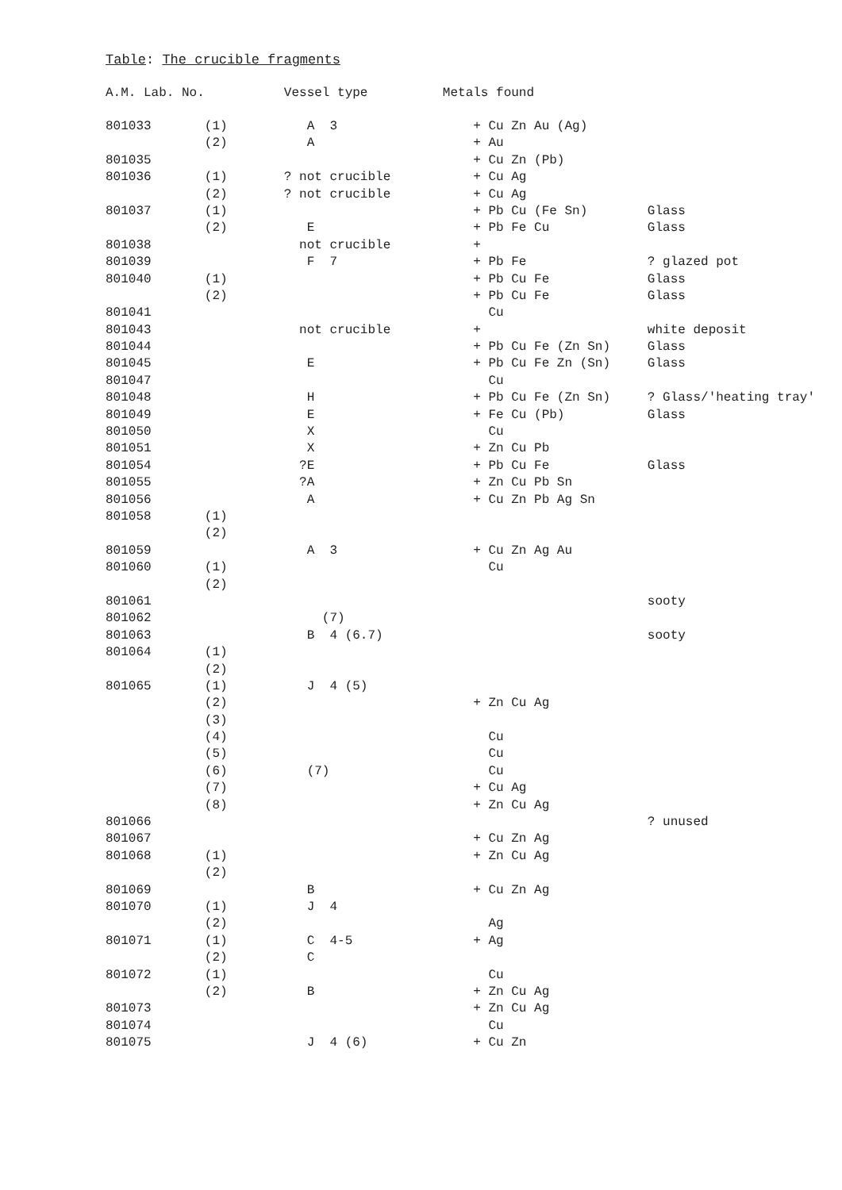Table: The crucible fragments
| A.M. Lab. No. | | Vessel type | Metals found | |
| --- | --- | --- | --- | --- |
| 801033 | (1) | A 3 | + Cu Zn Au (Ag) | |
| | (2) | A | + Au | |
| 801035 | | | + Cu Zn (Pb) | |
| 801036 | (1) | ? not crucible | + Cu Ag | |
| | (2) | ? not crucible | + Cu Ag | |
| 801037 | (1) | | + Pb Cu (Fe Sn) | Glass |
| | (2) | E | + Pb Fe Cu | Glass |
| 801038 | | not crucible | + | |
| 801039 | | F 7 | + Pb Fe | ? glazed pot |
| 801040 | (1) | | + Pb Cu Fe | Glass |
| | (2) | | + Pb Cu Fe | Glass |
| 801041 | | | Cu | |
| 801043 | | not crucible | + | white deposit |
| 801044 | | | + Pb Cu Fe (Zn Sn) | Glass |
| 801045 | | E | + Pb Cu Fe Zn (Sn) | Glass |
| 801047 | | | Cu | |
| 801048 | | H | + Pb Cu Fe (Zn Sn) | ? Glass/'heating tray' |
| 801049 | | E | + Fe Cu (Pb) | Glass |
| 801050 | | X | Cu | |
| 801051 | | X | + Zn Cu Pb | |
| 801054 | | ?E | + Pb Cu Fe | Glass |
| 801055 | | ?A | + Zn Cu Pb Sn | |
| 801056 | | A | + Cu Zn Pb Ag Sn | |
| 801058 | (1) | | | |
| | (2) | | | |
| 801059 | | A 3 | + Cu Zn Ag Au | |
| 801060 | (1) | | Cu | |
| | (2) | | | |
| 801061 | | | | sooty |
| 801062 | | (7) | | |
| 801063 | | B 4 (6.7) | | sooty |
| 801064 | (1) | | | |
| | (2) | | | |
| 801065 | (1) | J 4 (5) | | |
| | (2) | | + Zn Cu Ag | |
| | (3) | | | |
| | (4) | | Cu | |
| | (5) | | Cu | |
| | (6) | (7) | Cu | |
| | (7) | | + Cu Ag | |
| | (8) | | + Zn Cu Ag | |
| 801066 | | | | ? unused |
| 801067 | | | + Cu Zn Ag | |
| 801068 | (1) | | + Zn Cu Ag | |
| | (2) | | | |
| 801069 | | B | + Cu Zn Ag | |
| 801070 | (1) | J 4 | | |
| | (2) | | Ag | |
| 801071 | (1) | C 4-5 | + Ag | |
| | (2) | C | | |
| 801072 | (1) | | Cu | |
| | (2) | B | + Zn Cu Ag | |
| 801073 | | | + Zn Cu Ag | |
| 801074 | | | Cu | |
| 801075 | | J 4 (6) | + Cu Zn | |